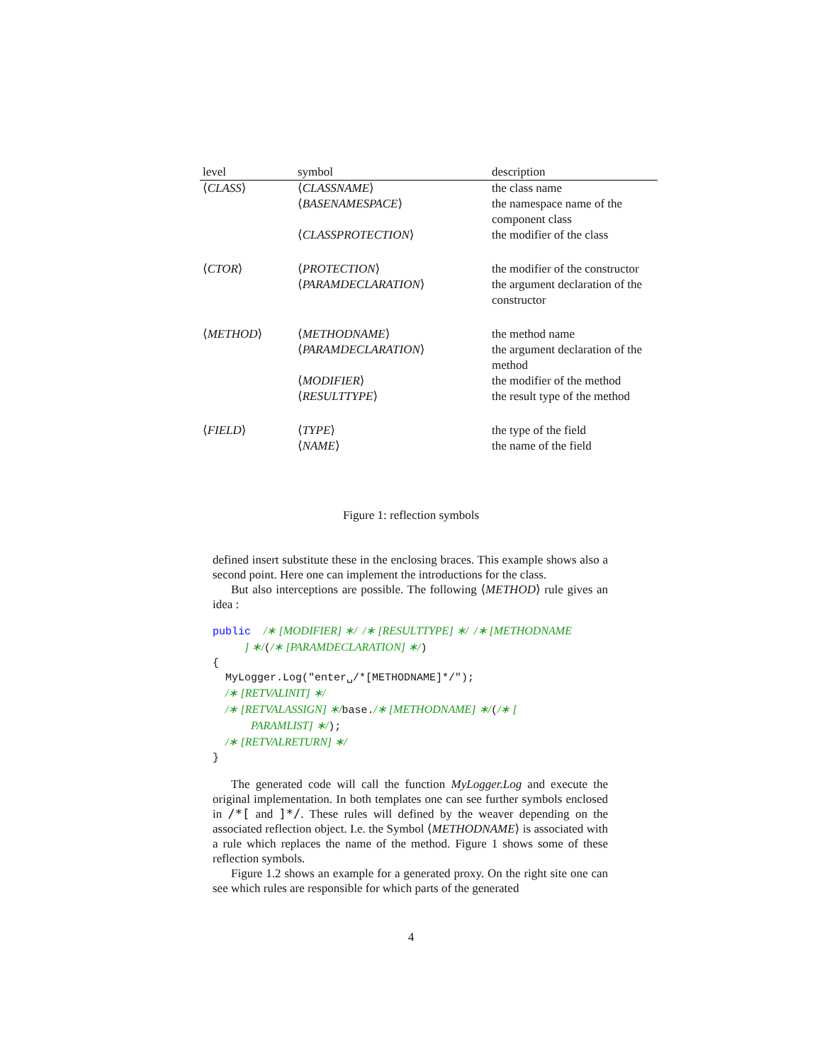| level | symbol | description |
| --- | --- | --- |
| ⟨ CLASS ⟩ | ⟨ CLASSNAME ⟩ | the class name |
| | ⟨ BASENAMESPACE ⟩ | the namespace name of the component class |
| | ⟨ CLASSPROTECTION ⟩ | the modifier of the class |
| ⟨ CTOR ⟩ | ⟨ PROTECTION ⟩ | the modifier of the constructor |
| | ⟨ PARAMDECLARATION ⟩ | the argument declaration of the constructor |
| ⟨ METHOD ⟩ | ⟨ METHODNAME ⟩ | the method name |
| | ⟨ PARAMDECLARATION ⟩ | the argument declaration of the method |
| | ⟨ MODIFIER ⟩ | the modifier of the method |
| | ⟨ RESULTTYPE ⟩ | the result type of the method |
| ⟨ FIELD ⟩ | ⟨ TYPE ⟩ | the type of the field |
| | ⟨ NAME ⟩ | the name of the field |
Figure 1: reflection symbols
defined insert substitute these in the enclosing braces. This example shows also a second point. Here one can implement the introductions for the class.
But also interceptions are possible. The following ⟨METHOD⟩ rule gives an idea :
public  /∗ [MODIFIER] ∗/  /∗ [RESULTTYPE] ∗/  /∗ [METHODNAME
     ] ∗/(/∗ [PARAMDECLARATION] ∗/)
{
  MyLogger.Log("enter␣/*[METHODNAME]*/");
  /∗ [RETVALINIT] ∗/
  /∗ [RETVALASSIGN] ∗/base./∗ [METHODNAME] ∗/(/∗ [
      PARAMLIST] ∗/);
  /∗ [RETVALRETURN] ∗/
}
The generated code will call the function MyLogger.Log and execute the original implementation. In both templates one can see further symbols enclosed in /*[ and ]*/. These rules will defined by the weaver depending on the associated reflection object. I.e. the Symbol ⟨METHODNAME⟩ is associated with a rule which replaces the name of the method. Figure 1 shows some of these reflection symbols.
Figure 1.2 shows an example for a generated proxy. On the right site one can see which rules are responsible for which parts of the generated
4